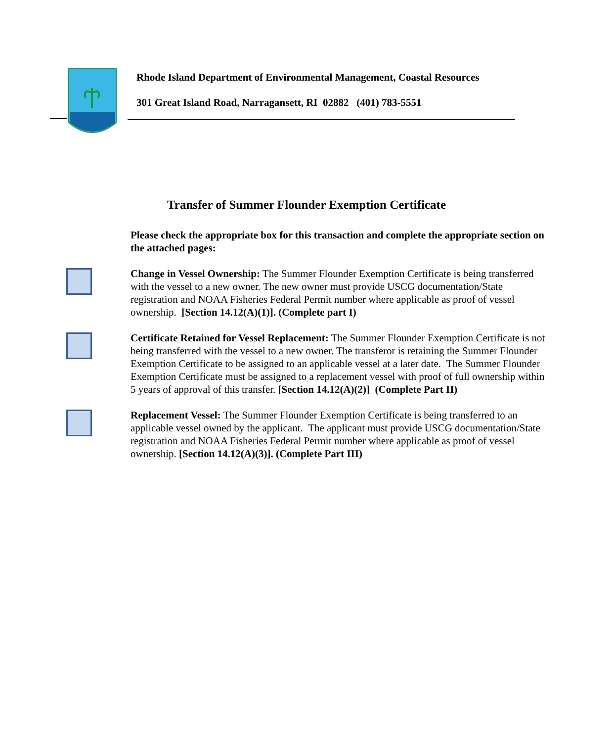Rhode Island Department of Environmental Management, Coastal Resources
301 Great Island Road, Narragansett, RI 02882 (401) 783-5551
Transfer of Summer Flounder Exemption Certificate
Please check the appropriate box for this transaction and complete the appropriate section on the attached pages:
Change in Vessel Ownership: The Summer Flounder Exemption Certificate is being transferred with the vessel to a new owner. The new owner must provide USCG documentation/State registration and NOAA Fisheries Federal Permit number where applicable as proof of vessel ownership. [Section 14.12(A)(1)]. (Complete part I)
Certificate Retained for Vessel Replacement: The Summer Flounder Exemption Certificate is not being transferred with the vessel to a new owner. The transferor is retaining the Summer Flounder Exemption Certificate to be assigned to an applicable vessel at a later date. The Summer Flounder Exemption Certificate must be assigned to a replacement vessel with proof of full ownership within 5 years of approval of this transfer. [Section 14.12(A)(2)] (Complete Part II)
Replacement Vessel: The Summer Flounder Exemption Certificate is being transferred to an applicable vessel owned by the applicant. The applicant must provide USCG documentation/State registration and NOAA Fisheries Federal Permit number where applicable as proof of vessel ownership. [Section 14.12(A)(3)]. (Complete Part III)